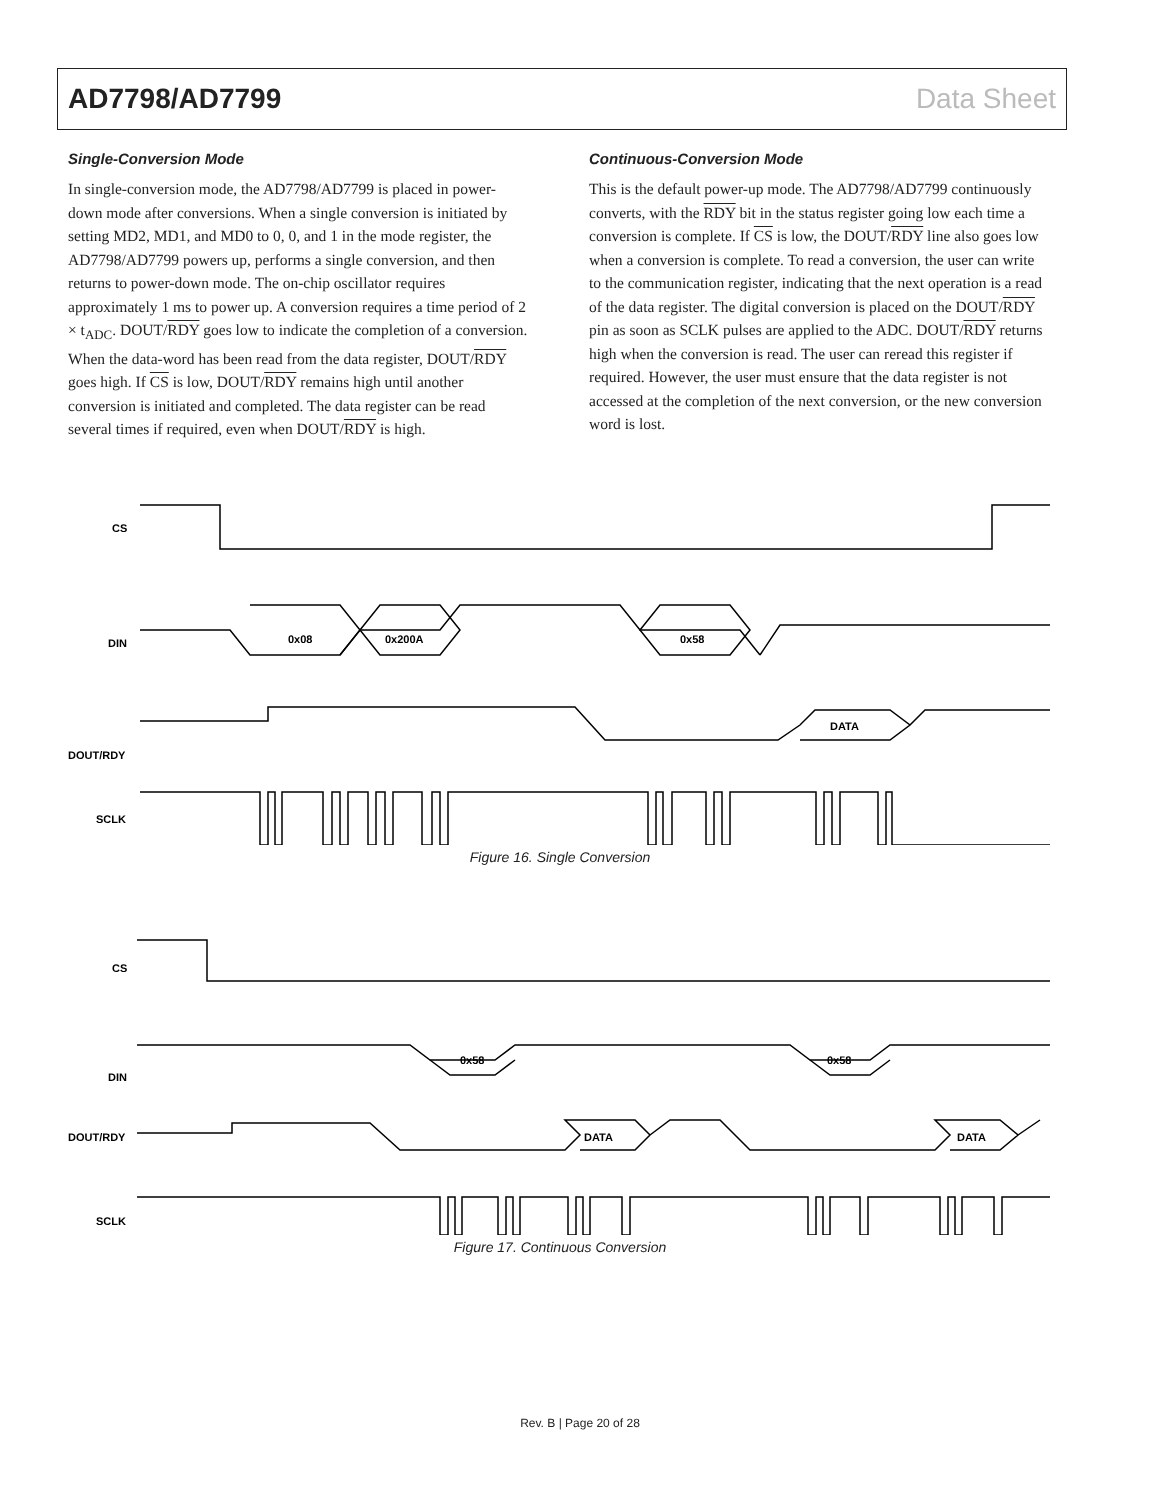AD7798/AD7799 Data Sheet
Single-Conversion Mode
In single-conversion mode, the AD7798/AD7799 is placed in power-down mode after conversions. When a single conversion is initiated by setting MD2, MD1, and MD0 to 0, 0, and 1 in the mode register, the AD7798/AD7799 powers up, performs a single conversion, and then returns to power-down mode. The on-chip oscillator requires approximately 1 ms to power up. A conversion requires a time period of 2 × t<sub>ADC</sub>. DOUT/RDY goes low to indicate the completion of a conversion. When the data-word has been read from the data register, DOUT/RDY goes high. If CS is low, DOUT/RDY remains high until another conversion is initiated and completed. The data register can be read several times if required, even when DOUT/RDY is high.
Continuous-Conversion Mode
This is the default power-up mode. The AD7798/AD7799 continuously converts, with the RDY bit in the status register going low each time a conversion is complete. If CS is low, the DOUT/RDY line also goes low when a conversion is complete. To read a conversion, the user can write to the communication register, indicating that the next operation is a read of the data register. The digital conversion is placed on the DOUT/RDY pin as soon as SCLK pulses are applied to the ADC. DOUT/RDY returns high when the conversion is read. The user can reread this register if required. However, the user must ensure that the data register is not accessed at the completion of the next conversion, or the new conversion word is lost.
CS
DIN
0x08
0x200A
0x58
DOUT/RDY
DATA
SCLK
Figure 16. Single Conversion
CS
DIN
0x58
0x58
DOUT/RDY
DATA
DATA
SCLK
Figure 17. Continuous Conversion
Rev. B | Page 20 of 28